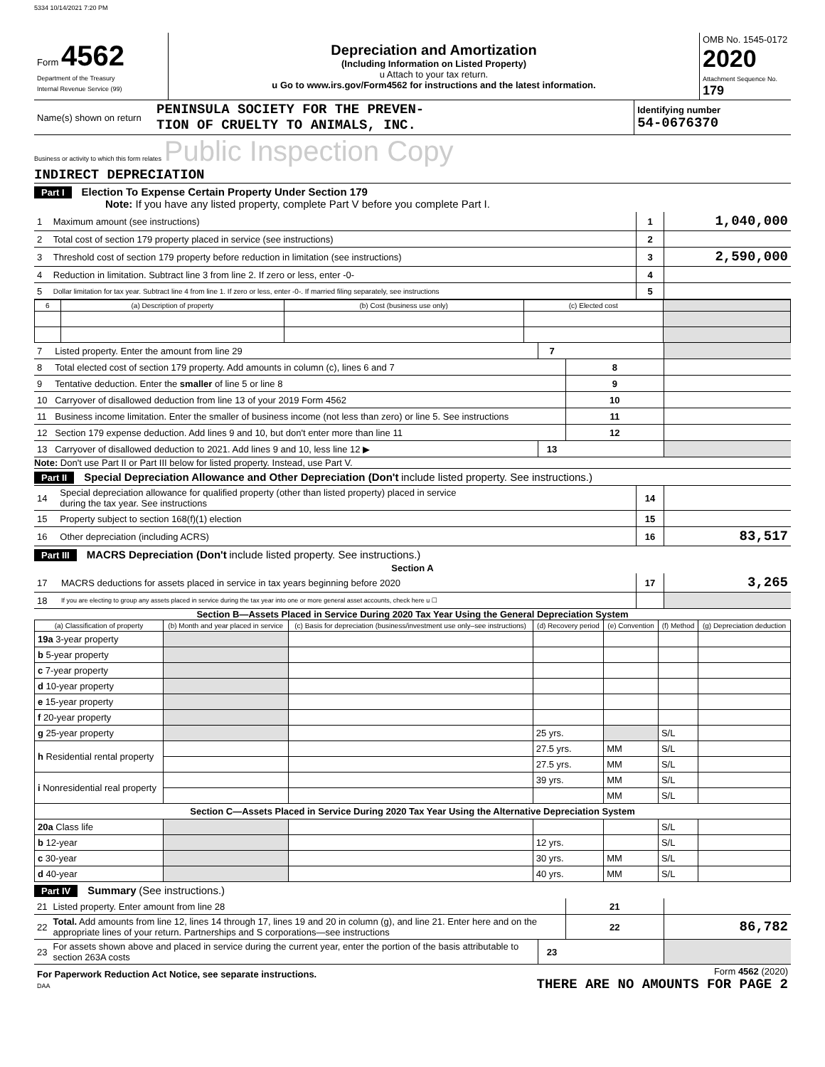5334 10/14/2021 7:20 PM
| Form 4562 Department of the Treasury Internal Revenue Service (99) | Depreciation and Amortization (Including Information on Listed Property) u Attach to your tax return. u Go to www.irs.gov/Form4562 for instructions and the latest information. | OMB No. 1545-0172 2020 Attachment Sequence No. 179 |
| Name(s) shown on return | PENINSULA SOCIETY FOR THE PREVEN- TION OF CRUELTY TO ANIMALS, INC. | Identifying number 54-0676370 |
Business or activity to which this form relates Public Inspection Copy
INDIRECT DEPRECIATION
Part I Election To Expense Certain Property Under Section 179
Note: If you have any listed property, complete Part V before you complete Part I.
| 1 | Maximum amount (see instructions) | 1 | 1,040,000 |
| 2 | Total cost of section 179 property placed in service (see instructions) | 2 | |
| 3 | Threshold cost of section 179 property before reduction in limitation (see instructions) | 3 | 2,590,000 |
| 4 | Reduction in limitation. Subtract line 3 from line 2. If zero or less, enter -0- | 4 | |
| 5 | Dollar limitation for tax year. Subtract line 4 from line 1. If zero or less, enter -0-. If married filing separately, see instructions | 5 | |
| 6 | (a) Description of property | (b) Cost (business use only) | (c) Elected cost | |
| --- | --- | --- | --- | --- |
| 7 | Listed property. Enter the amount from line 29 | 7 | | |
| 8 | Total elected cost of section 179 property. Add amounts in column (c), lines 6 and 7 | | 8 | |
| 9 | Tentative deduction. Enter the smaller of line 5 or line 8 | | 9 | |
| 10 | Carryover of disallowed deduction from line 13 of your 2019 Form 4562 | | 10 | |
| 11 | Business income limitation. Enter the smaller of business income (not less than zero) or line 5. See instructions | | 11 | |
| 12 | Section 179 expense deduction. Add lines 9 and 10, but don't enter more than line 11 | | 12 | |
| 13 | Carryover of disallowed deduction to 2021. Add lines 9 and 10, less line 12 ▶ | 13 | | |
Note: Don't use Part II or Part III below for listed property. Instead, use Part V.
Part II Special Depreciation Allowance and Other Depreciation (Don't include listed property. See instructions.)
| 14 | Special depreciation allowance for qualified property (other than listed property) placed in service during the tax year. See instructions | 14 | |
| 15 | Property subject to section 168(f)(1) election | 15 | |
| 16 | Other depreciation (including ACRS) | 16 | 83,517 |
Part III MACRS Depreciation (Don't include listed property. See instructions.)
Section A
| 17 | MACRS deductions for assets placed in service in tax years beginning before 2020 | 17 | 3,265 |
| 18 | If you are electing to group any assets placed in service during the tax year into one or more general asset accounts, check here u ☐ | | |
Section B—Assets Placed in Service During 2020 Tax Year Using the General Depreciation System
| (a) Classification of property | (b) Month and year placed in service | (c) Basis for depreciation (business/investment use only–see instructions) | (d) Recovery period | (e) Convention | (f) Method | (g) Depreciation deduction |
| --- | --- | --- | --- | --- | --- | --- |
| 19a 3-year property | | | | | | |
| b 5-year property | | | | | | |
| c 7-year property | | | | | | |
| d 10-year property | | | | | | |
| e 15-year property | | | | | | |
| f 20-year property | | | | | | |
| g 25-year property | | | 25 yrs. | | S/L | |
| h Residential rental property | | | 27.5 yrs. | MM | S/L | |
| | | | 27.5 yrs. | MM | S/L | |
| i Nonresidential real property | | | 39 yrs. | MM | S/L | |
| | | | | MM | S/L | |
| Section C—Assets Placed in Service During 2020 Tax Year Using the Alternative Depreciation System | | | | | | |
| 20a Class life | | | | | S/L | |
| b 12-year | | | 12 yrs. | | S/L | |
| c 30-year | | | 30 yrs. | MM | S/L | |
| d 40-year | | | 40 yrs. | MM | S/L | |
Part IV Summary (See instructions.)
| 21 | Listed property. Enter amount from line 28 | | 21 | |
| 22 | Total. Add amounts from line 12, lines 14 through 17, lines 19 and 20 in column (g), and line 21. Enter here and on the appropriate lines of your return. Partnerships and S corporations—see instructions | | 22 | 86,782 |
| 23 | For assets shown above and placed in service during the current year, enter the portion of the basis attributable to section 263A costs | 23 | | |
| For Paperwork Reduction Act Notice, see separate instructions. DAA | Form 4562 (2020) THERE ARE NO AMOUNTS FOR PAGE 2 |